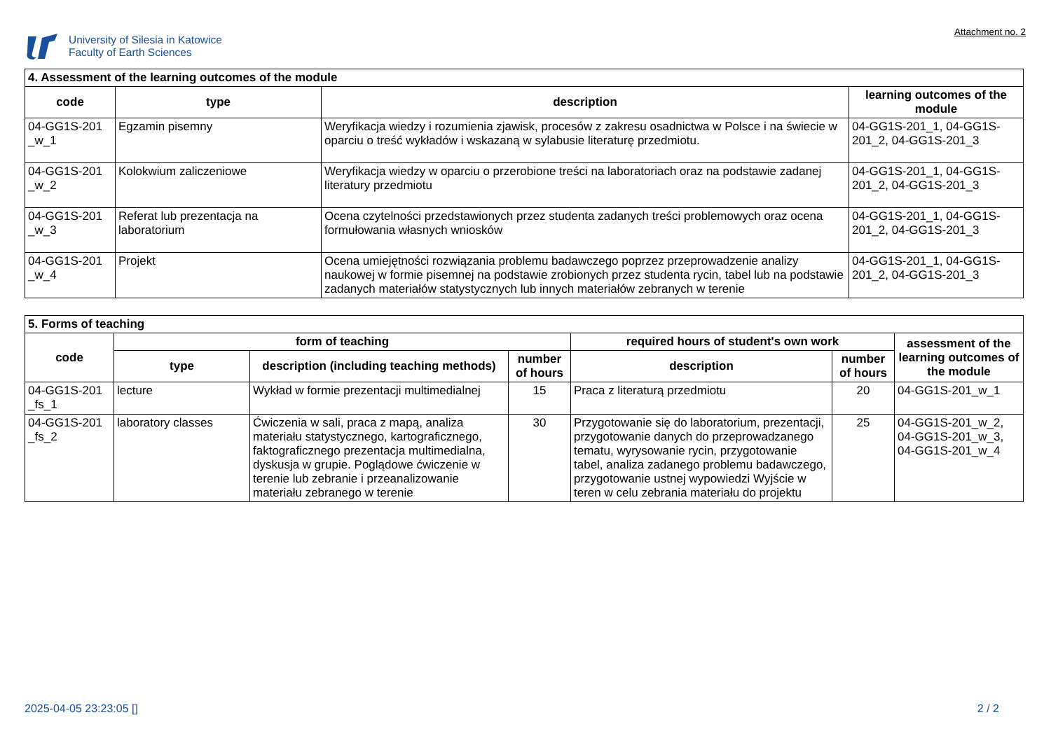University of Silesia in Katowice
Faculty of Earth Sciences
Attachment no. 2
| 4. Assessment of the learning outcomes of the module | | | |
| code | type | description | learning outcomes of the module |
| 04-GG1S-201 _w_1 | Egzamin pisemny | Weryfikacja wiedzy i rozumienia zjawisk, procesów z zakresu osadnictwa w Polsce i na świecie w oparciu o treść wykładów i wskazaną w sylabusie literaturę przedmiotu. | 04-GG1S-201_1, 04-GG1S-201_2, 04-GG1S-201_3 |
| 04-GG1S-201 _w_2 | Kolokwium zaliczeniowe | Weryfikacja wiedzy w oparciu o przerobione treści na laboratoriach oraz na podstawie zadanej literatury przedmiotu | 04-GG1S-201_1, 04-GG1S-201_2, 04-GG1S-201_3 |
| 04-GG1S-201 _w_3 | Referat lub prezentacja na laboratorium | Ocena czytelności przedstawionych przez studenta zadanych treści problemowych oraz ocena formułowania własnych wniosków | 04-GG1S-201_1, 04-GG1S-201_2, 04-GG1S-201_3 |
| 04-GG1S-201 _w_4 | Projekt | Ocena umiejętności rozwiązania problemu badawczego poprzez przeprowadzenie analizy naukowej w formie pisemnej na podstawie zrobionych przez studenta rycin, tabel lub na podstawie zadanych materiałów statystycznych lub innych materiałów zebranych w terenie | 04-GG1S-201_1, 04-GG1S-201_2, 04-GG1S-201_3 |
| 5. Forms of teaching | | | | | | |
| code | form of teaching | | | required hours of student's own work | | assessment of the learning outcomes of the module |
| | type | description (including teaching methods) | number of hours | description | number of hours | |
| 04-GG1S-201 _fs_1 | lecture | Wykład w formie prezentacji multimedialnej | 15 | Praca z literaturą przedmiotu | 20 | 04-GG1S-201_w_1 |
| 04-GG1S-201 _fs_2 | laboratory classes | Ćwiczenia w sali, praca z mapą, analiza materiału statystycznego, kartograficznego, faktograficznego prezentacja multimedialna, dyskusja w grupie. Poglądowe ćwiczenie w terenie lub zebranie i przeanalizowanie materiału zebranego w terenie | 30 | Przygotowanie się do laboratorium, prezentacji, przygotowanie danych do przeprowadzanego tematu, wyrysowanie rycin, przygotowanie tabel, analiza zadanego problemu badawczego, przygotowanie ustnej wypowiedzi Wyjście w teren w celu zebrania materiału do projektu | 25 | 04-GG1S-201_w_2, 04-GG1S-201_w_3, 04-GG1S-201_w_4 |
2025-04-05 23:23:05 [] 2 / 2